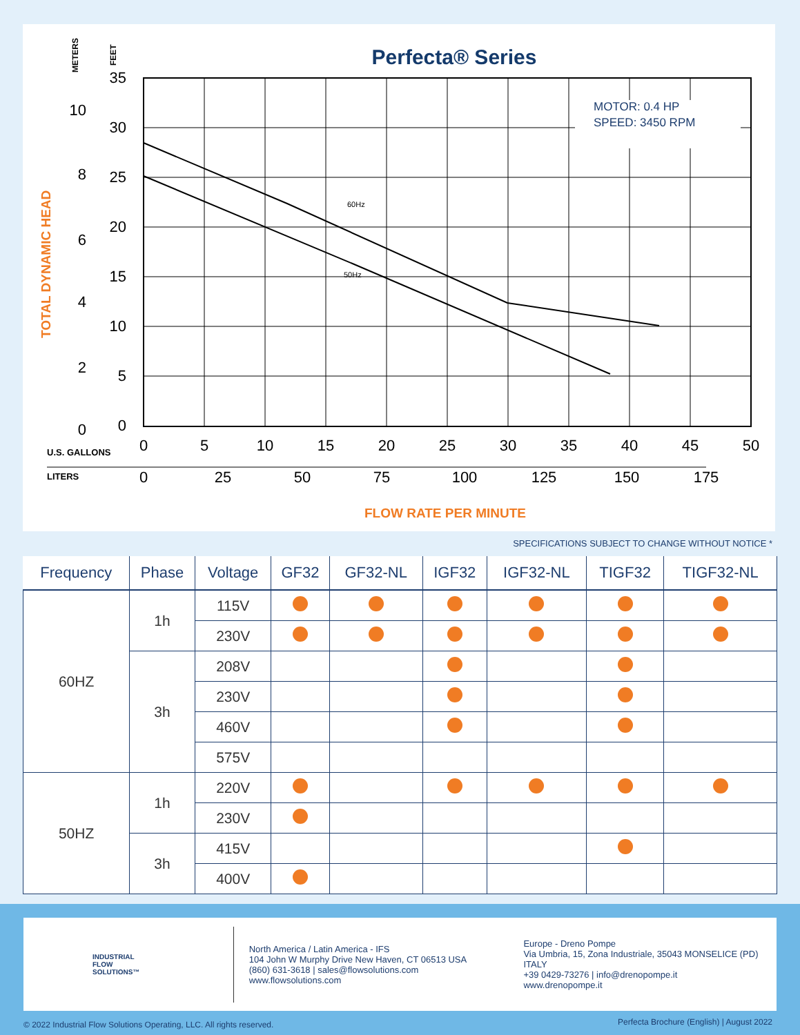Perfecta® Series
METERS
FEET
TOTAL DYNAMIC HEAD
MOTOR: 0.4 HP
SPEED: 3450 RPM
60Hz
50Hz
35
30
25
20
15
10
5
0
10
8
6
4
2
0
U.S. GALLONS
LITERS
0
5
10
15
20
25
30
35
40
45
50
0
25
50
75
100
125
150
175
FLOW RATE PER MINUTE
SPECIFICATIONS SUBJECT TO CHANGE WITHOUT NOTICE *
| Frequency | Phase | Voltage | GF32 | GF32-NL | IGF32 | IGF32-NL | TIGF32 | TIGF32-NL |
| --- | --- | --- | --- | --- | --- | --- | --- | --- |
| 60HZ | 1h | 115V | | | | | | |
| | | 230V | | | | | | |
| | 3h | 208V | | | | | | |
| | | 230V | | | | | | |
| | | 460V | | | | | | |
| | | 575V | | | | | | |
| 50HZ | 1h | 220V | | | | | | |
| | | 230V | | | | | | |
| | 3h | 415V | | | | | | |
| | | 400V | | | | | | |
INDUSTRIAL
FLOW
SOLUTIONS™
North America / Latin America - IFS
104 John W Murphy Drive New Haven, CT 06513 USA
(860) 631-3618 | sales@flowsolutions.com
www.flowsolutions.com
Europe - Dreno Pompe
Via Umbria, 15, Zona Industriale, 35043 MONSELICE (PD) ITALY
+39 0429-73276 | info@drenopompe.it
www.drenopompe.it
© 2022 Industrial Flow Solutions Operating, LLC. All rights reserved.
Perfecta Brochure (English) | August 2022